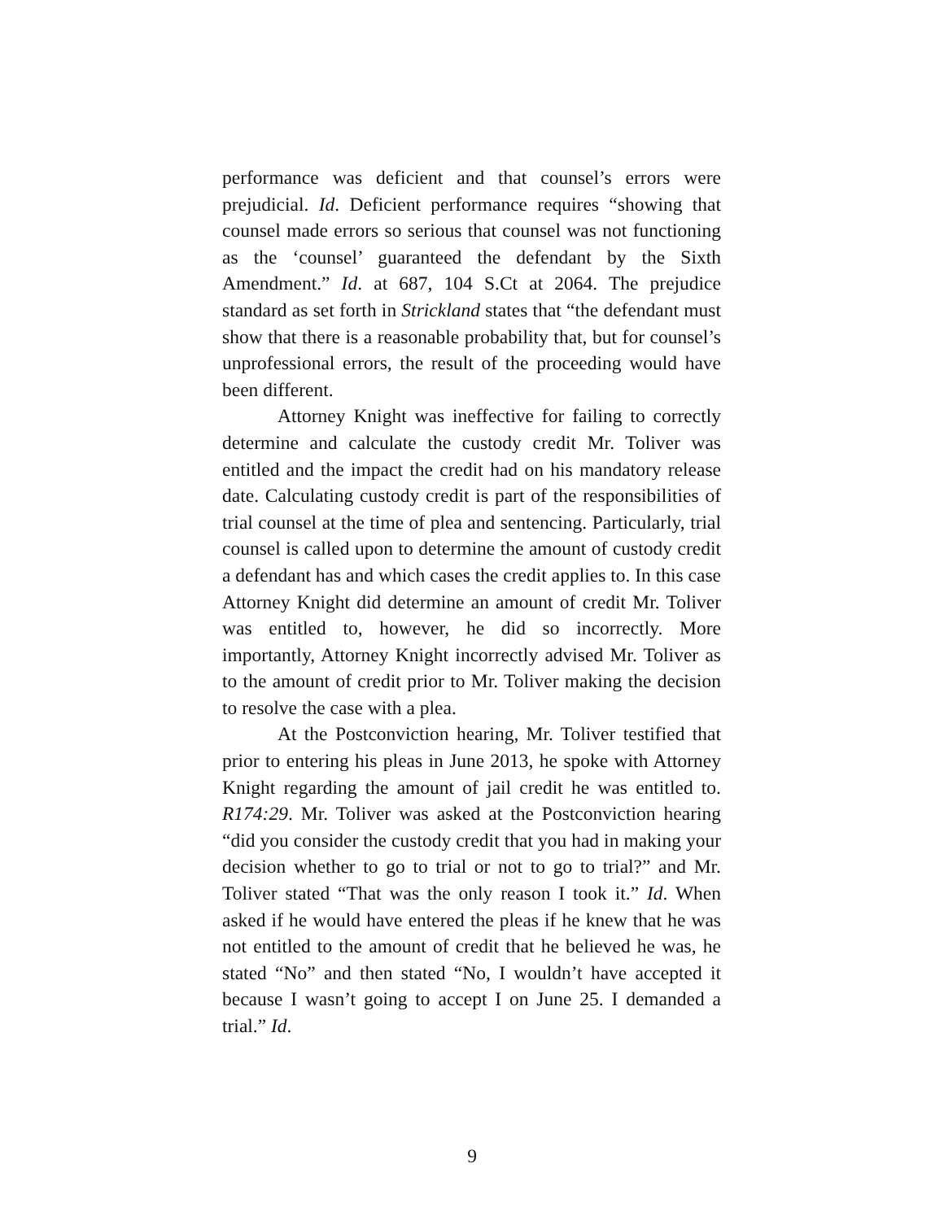performance was deficient and that counsel’s errors were prejudicial. Id. Deficient performance requires “showing that counsel made errors so serious that counsel was not functioning as the ‘counsel’ guaranteed the defendant by the Sixth Amendment.” Id. at 687, 104 S.Ct at 2064. The prejudice standard as set forth in Strickland states that “the defendant must show that there is a reasonable probability that, but for counsel’s unprofessional errors, the result of the proceeding would have been different.
Attorney Knight was ineffective for failing to correctly determine and calculate the custody credit Mr. Toliver was entitled and the impact the credit had on his mandatory release date. Calculating custody credit is part of the responsibilities of trial counsel at the time of plea and sentencing. Particularly, trial counsel is called upon to determine the amount of custody credit a defendant has and which cases the credit applies to. In this case Attorney Knight did determine an amount of credit Mr. Toliver was entitled to, however, he did so incorrectly. More importantly, Attorney Knight incorrectly advised Mr. Toliver as to the amount of credit prior to Mr. Toliver making the decision to resolve the case with a plea.
At the Postconviction hearing, Mr. Toliver testified that prior to entering his pleas in June 2013, he spoke with Attorney Knight regarding the amount of jail credit he was entitled to. R174:29. Mr. Toliver was asked at the Postconviction hearing “did you consider the custody credit that you had in making your decision whether to go to trial or not to go to trial?” and Mr. Toliver stated “That was the only reason I took it.” Id. When asked if he would have entered the pleas if he knew that he was not entitled to the amount of credit that he believed he was, he stated “No” and then stated “No, I wouldn’t have accepted it because I wasn’t going to accept I on June 25. I demanded a trial.” Id.
9